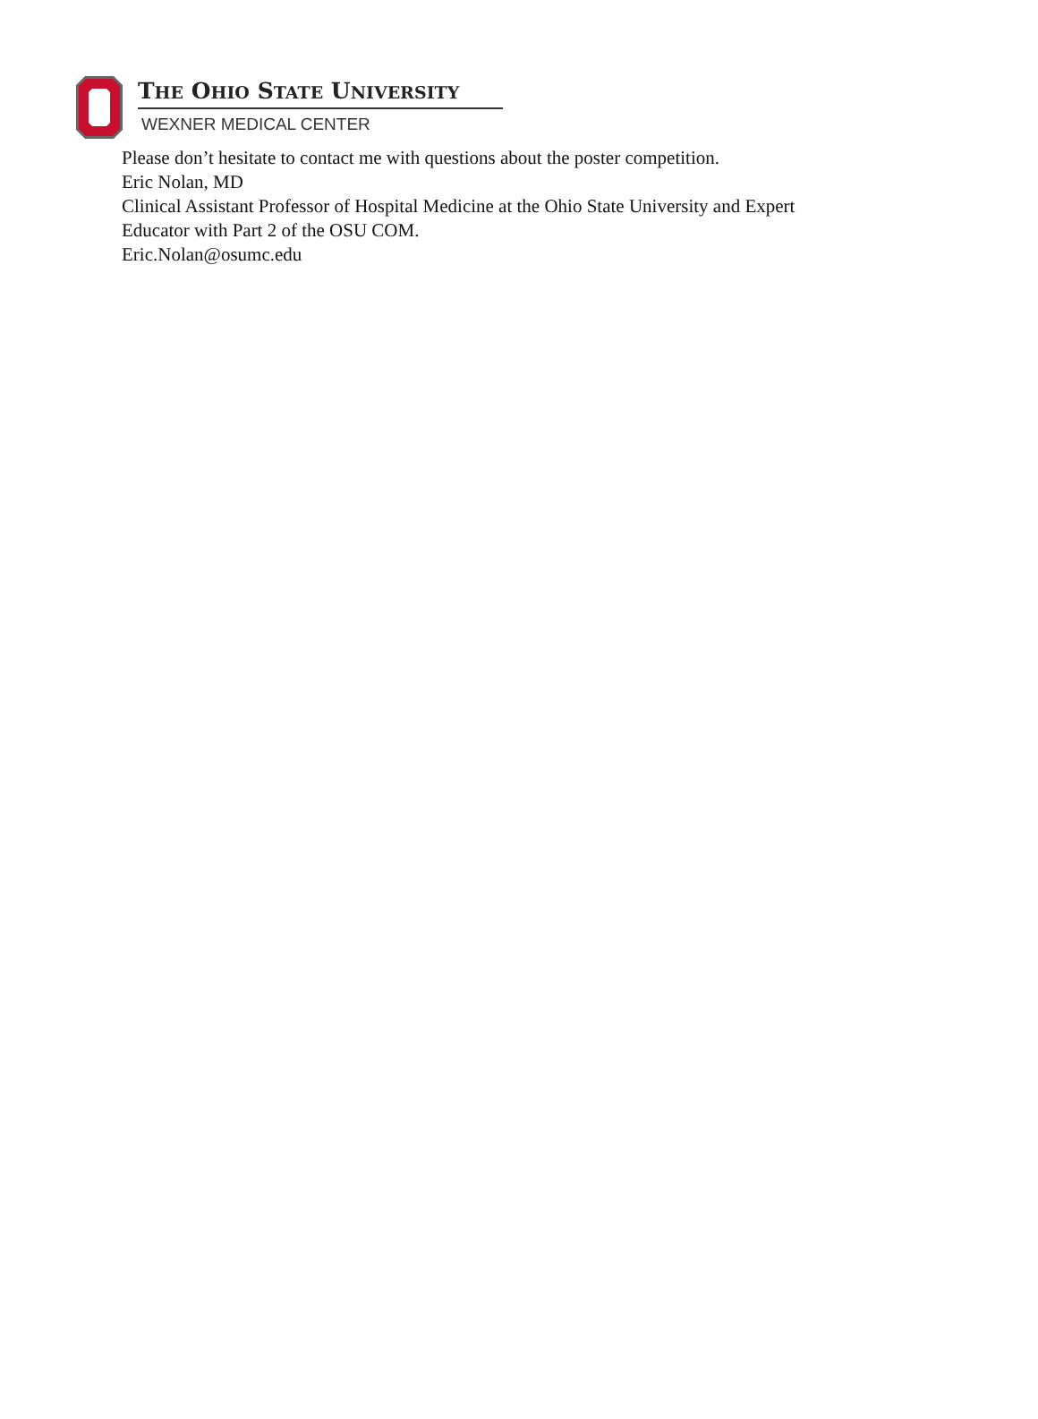THE OHIO STATE UNIVERSITY
WEXNER MEDICAL CENTER
Please don’t hesitate to contact me with questions about the poster competition.
Eric Nolan, MD
Clinical Assistant Professor of Hospital Medicine at the Ohio State University and Expert
Educator with Part 2 of the OSU COM.
Eric.Nolan@osumc.edu